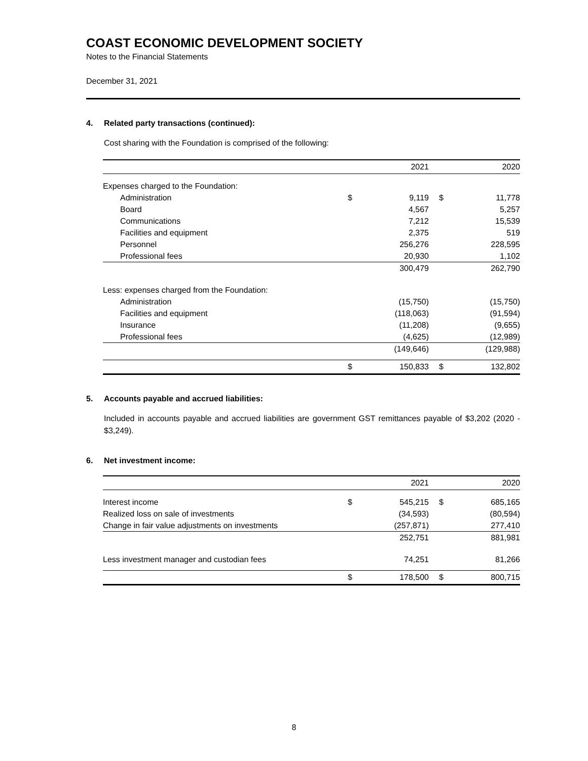COAST ECONOMIC DEVELOPMENT SOCIETY
Notes to the Financial Statements
December 31, 2021
4. Related party transactions (continued):
Cost sharing with the Foundation is comprised of the following:
| | | 2021 | | 2020 |
| --- | --- | --- | --- | --- |
| Expenses charged to the Foundation: | | | | |
| Administration | $ | 9,119 | $ | 11,778 |
| Board | | 4,567 | | 5,257 |
| Communications | | 7,212 | | 15,539 |
| Facilities and equipment | | 2,375 | | 519 |
| Personnel | | 256,276 | | 228,595 |
| Professional fees | | 20,930 | | 1,102 |
| | | 300,479 | | 262,790 |
| Less: expenses charged from the Foundation: | | | | |
| Administration | | (15,750) | | (15,750) |
| Facilities and equipment | | (118,063) | | (91,594) |
| Insurance | | (11,208) | | (9,655) |
| Professional fees | | (4,625) | | (12,989) |
| | | (149,646) | | (129,988) |
| | $ | 150,833 | $ | 132,802 |
5. Accounts payable and accrued liabilities:
Included in accounts payable and accrued liabilities are government GST remittances payable of $3,202 (2020 - $3,249).
6. Net investment income:
| | | 2021 | | 2020 |
| --- | --- | --- | --- | --- |
| Interest income | $ | 545,215 | $ | 685,165 |
| Realized loss on sale of investments | | (34,593) | | (80,594) |
| Change in fair value adjustments on investments | | (257,871) | | 277,410 |
| | | 252,751 | | 881,981 |
| Less investment manager and custodian fees | | 74,251 | | 81,266 |
| | $ | 178,500 | $ | 800,715 |
8